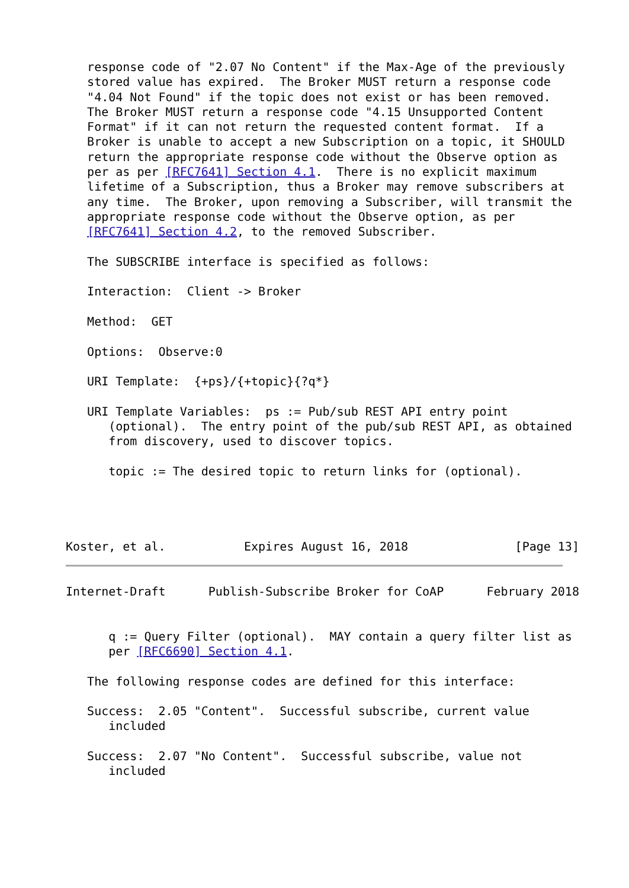response code of "2.07 No Content" if the Max-Age of the previously
   stored value has expired.  The Broker MUST return a response code
   "4.04 Not Found" if the topic does not exist or has been removed.
   The Broker MUST return a response code "4.15 Unsupported Content
   Format" if it can not return the requested content format.  If a
   Broker is unable to accept a new Subscription on a topic, it SHOULD
   return the appropriate response code without the Observe option as
   per as per [RFC7641] Section 4.1.  There is no explicit maximum
   lifetime of a Subscription, thus a Broker may remove subscribers at
   any time.  The Broker, upon removing a Subscriber, will transmit the
   appropriate response code without the Observe option, as per
   [RFC7641] Section 4.2, to the removed Subscriber.

   The SUBSCRIBE interface is specified as follows:

   Interaction:  Client -> Broker

   Method:  GET

   Options:  Observe:0

   URI Template:  {+ps}/{+topic}{?q*}

   URI Template Variables:  ps := Pub/sub REST API entry point
      (optional).  The entry point of the pub/sub REST API, as obtained
      from discovery, used to discover topics.

      topic := The desired topic to return links for (optional).




Koster, et al.           Expires August 16, 2018               [Page 13]
Internet-Draft      Publish-Subscribe Broker for CoAP      February 2018


      q := Query Filter (optional).  MAY contain a query filter list as
      per [RFC6690] Section 4.1.

   The following response codes are defined for this interface:

   Success:  2.05 "Content".  Successful subscribe, current value
      included

   Success:  2.07 "No Content".  Successful subscribe, value not
      included